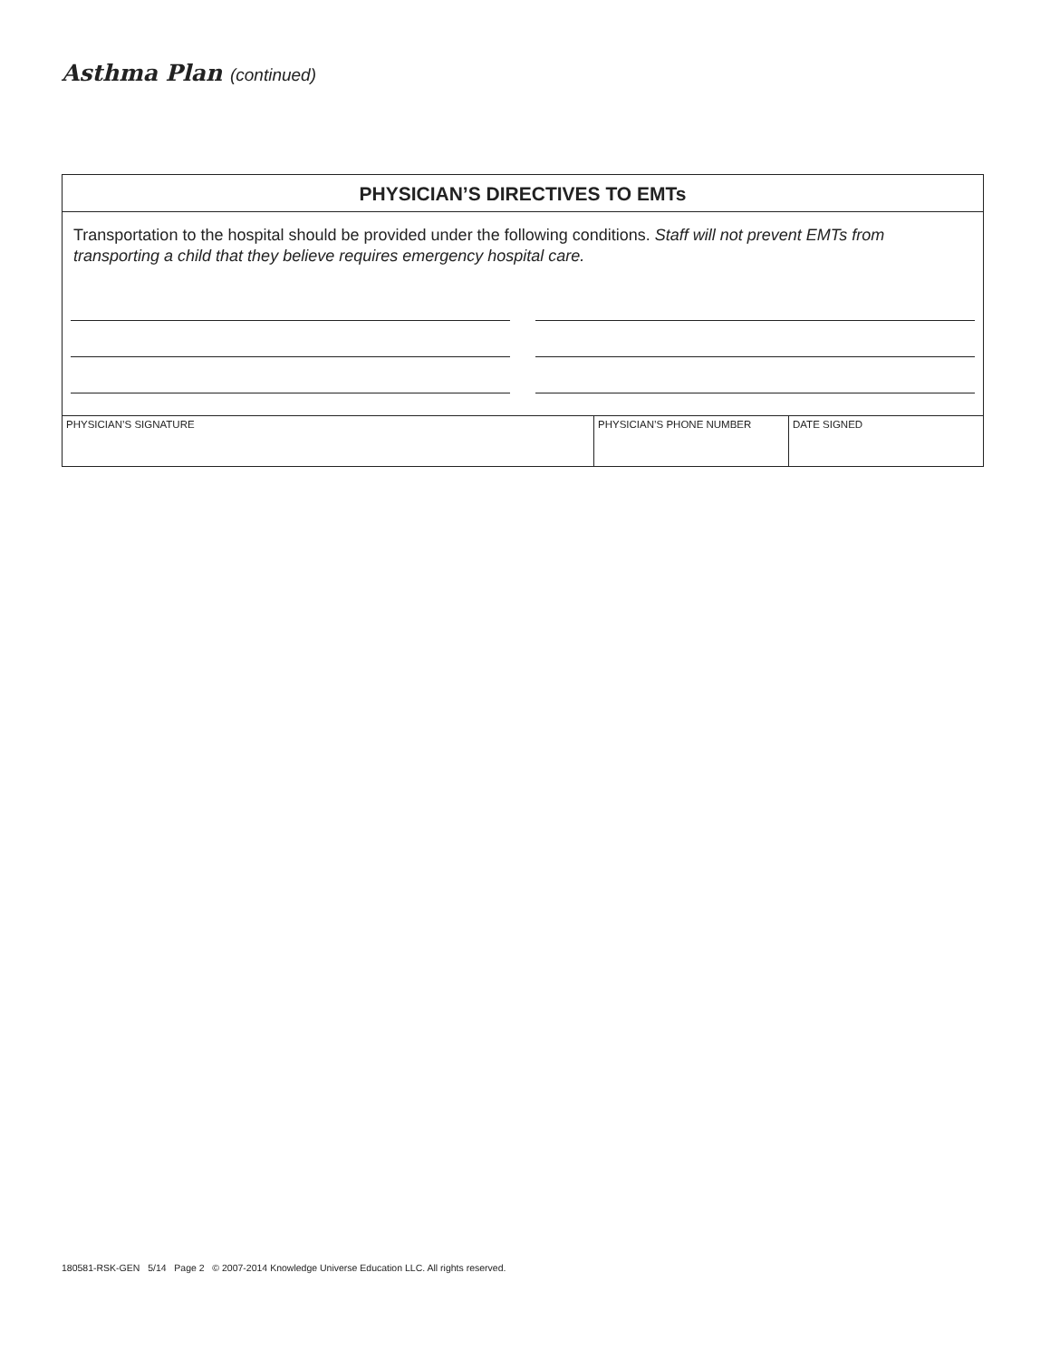Asthma Plan (continued)
PHYSICIAN’S DIRECTIVES TO EMTs
Transportation to the hospital should be provided under the following conditions. Staff will not prevent EMTs from transporting a child that they believe requires emergency hospital care.
| PHYSICIAN’S SIGNATURE | PHYSICIAN’S PHONE NUMBER | DATE SIGNED |
180581-RSK-GEN 5/14 Page 2 © 2007-2014 Knowledge Universe Education LLC. All rights reserved.